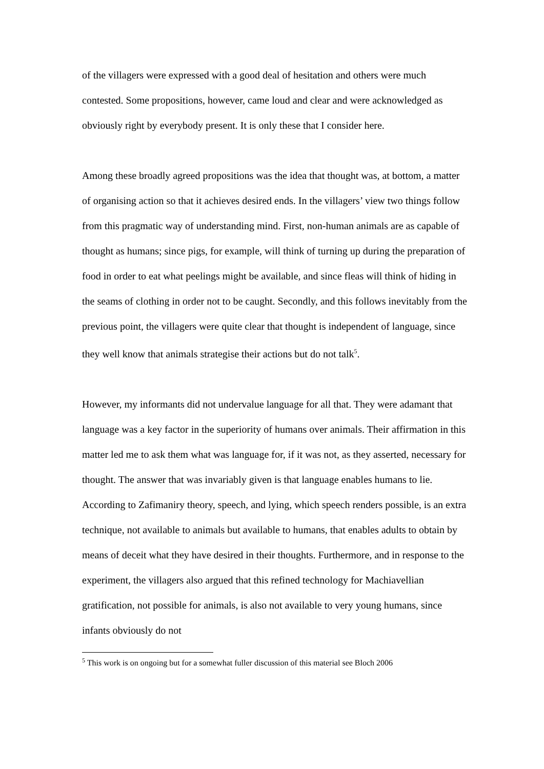of the villagers were expressed with a good deal of hesitation and others were much contested. Some propositions, however, came loud and clear and were acknowledged as obviously right by everybody present. It is only these that I consider here.
Among these broadly agreed propositions was the idea that thought was, at bottom, a matter of organising action so that it achieves desired ends. In the villagers’ view two things follow from this pragmatic way of understanding mind. First, non-human animals are as capable of thought as humans; since pigs, for example, will think of turning up during the preparation of food in order to eat what peelings might be available, and since fleas will think of hiding in the seams of clothing in order not to be caught. Secondly, and this follows inevitably from the previous point, the villagers were quite clear that thought is independent of language, since they well know that animals strategise their actions but do not talk<sup>5</sup>.
However, my informants did not undervalue language for all that. They were adamant that language was a key factor in the superiority of humans over animals. Their affirmation in this matter led me to ask them what was language for, if it was not, as they asserted, necessary for thought. The answer that was invariably given is that language enables humans to lie. According to Zafimaniry theory, speech, and lying, which speech renders possible, is an extra technique, not available to animals but available to humans, that enables adults to obtain by means of deceit what they have desired in their thoughts. Furthermore, and in response to the experiment, the villagers also argued that this refined technology for Machiavellian gratification, not possible for animals, is also not available to very young humans, since infants obviously do not
<sup>5</sup> This work is on ongoing but for a somewhat fuller discussion of this material see Bloch 2006